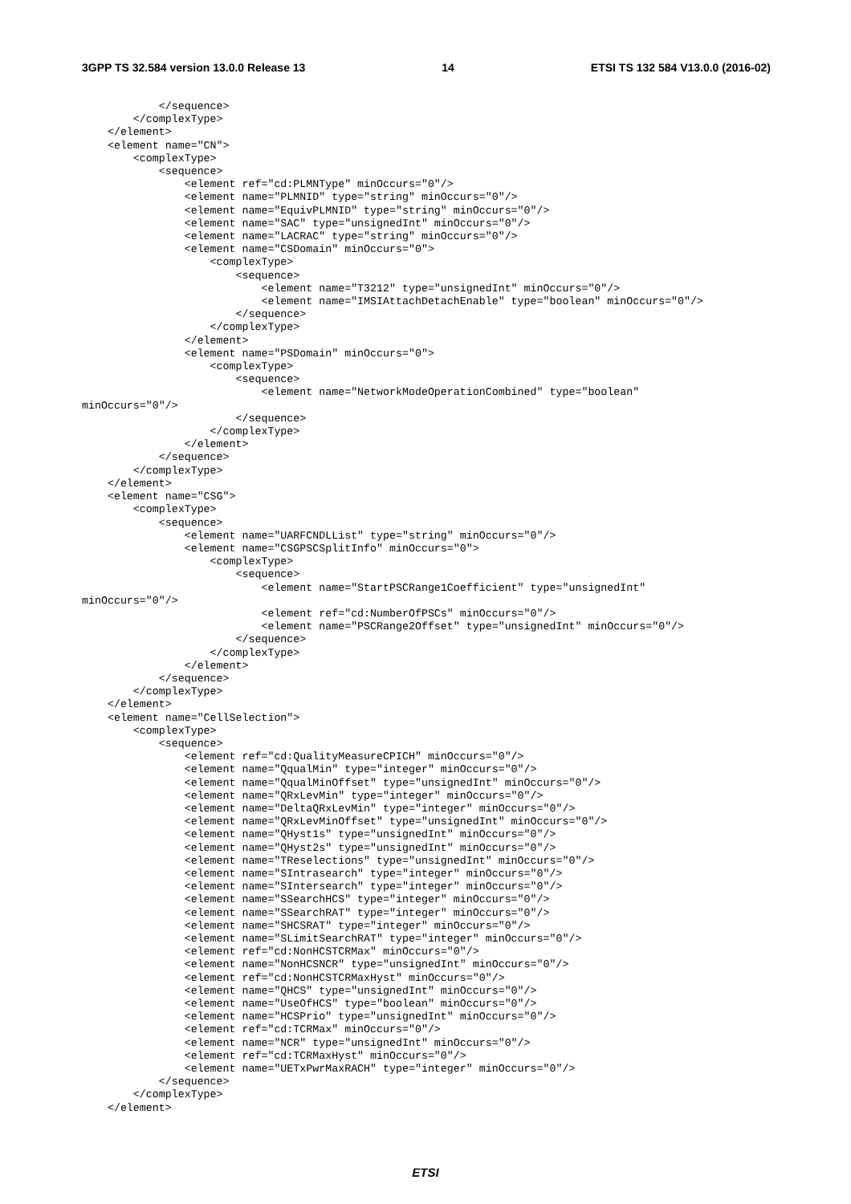3GPP TS 32.584 version 13.0.0 Release 13 14 ETSI TS 132 584 V13.0.0 (2016-02)
            </sequence>
        </complexType>
    </element>
    <element name="CN">
        <complexType>
            <sequence>
                <element ref="cd:PLMNType" minOccurs="0"/>
                <element name="PLMNID" type="string" minOccurs="0"/>
                <element name="EquivPLMNID" type="string" minOccurs="0"/>
                <element name="SAC" type="unsignedInt" minOccurs="0"/>
                <element name="LACRAC" type="string" minOccurs="0"/>
                <element name="CSDomain" minOccurs="0">
                    <complexType>
                        <sequence>
                            <element name="T3212" type="unsignedInt" minOccurs="0"/>
                            <element name="IMSIAttachDetachEnable" type="boolean" minOccurs="0"/>
                        </sequence>
                    </complexType>
                </element>
                <element name="PSDomain" minOccurs="0">
                    <complexType>
                        <sequence>
                            <element name="NetworkModeOperationCombined" type="boolean"
minOccurs="0"/>
                        </sequence>
                    </complexType>
                </element>
            </sequence>
        </complexType>
    </element>
    <element name="CSG">
        <complexType>
            <sequence>
                <element name="UARFCNDLList" type="string" minOccurs="0"/>
                <element name="CSGPSCSplitInfo" minOccurs="0">
                    <complexType>
                        <sequence>
                            <element name="StartPSCRange1Coefficient" type="unsignedInt"
minOccurs="0"/>
                            <element ref="cd:NumberOfPSCs" minOccurs="0"/>
                            <element name="PSCRange2Offset" type="unsignedInt" minOccurs="0"/>
                        </sequence>
                    </complexType>
                </element>
            </sequence>
        </complexType>
    </element>
    <element name="CellSelection">
        <complexType>
            <sequence>
                <element ref="cd:QualityMeasureCPICH" minOccurs="0"/>
                <element name="QqualMin" type="integer" minOccurs="0"/>
                <element name="QqualMinOffset" type="unsignedInt" minOccurs="0"/>
                <element name="QRxLevMin" type="integer" minOccurs="0"/>
                <element name="DeltaQRxLevMin" type="integer" minOccurs="0"/>
                <element name="QRxLevMinOffset" type="unsignedInt" minOccurs="0"/>
                <element name="QHyst1s" type="unsignedInt" minOccurs="0"/>
                <element name="QHyst2s" type="unsignedInt" minOccurs="0"/>
                <element name="TReselections" type="unsignedInt" minOccurs="0"/>
                <element name="SIntrasearch" type="integer" minOccurs="0"/>
                <element name="SIntersearch" type="integer" minOccurs="0"/>
                <element name="SSearchHCS" type="integer" minOccurs="0"/>
                <element name="SSearchRAT" type="integer" minOccurs="0"/>
                <element name="SHCSRAT" type="integer" minOccurs="0"/>
                <element name="SLimitSearchRAT" type="integer" minOccurs="0"/>
                <element ref="cd:NonHCSTCRMax" minOccurs="0"/>
                <element name="NonHCSNCR" type="unsignedInt" minOccurs="0"/>
                <element ref="cd:NonHCSTCRMaxHyst" minOccurs="0"/>
                <element name="QHCS" type="unsignedInt" minOccurs="0"/>
                <element name="UseOfHCS" type="boolean" minOccurs="0"/>
                <element name="HCSPrio" type="unsignedInt" minOccurs="0"/>
                <element ref="cd:TCRMax" minOccurs="0"/>
                <element name="NCR" type="unsignedInt" minOccurs="0"/>
                <element ref="cd:TCRMaxHyst" minOccurs="0"/>
                <element name="UETxPwrMaxRACH" type="integer" minOccurs="0"/>
            </sequence>
        </complexType>
    </element>
ETSI